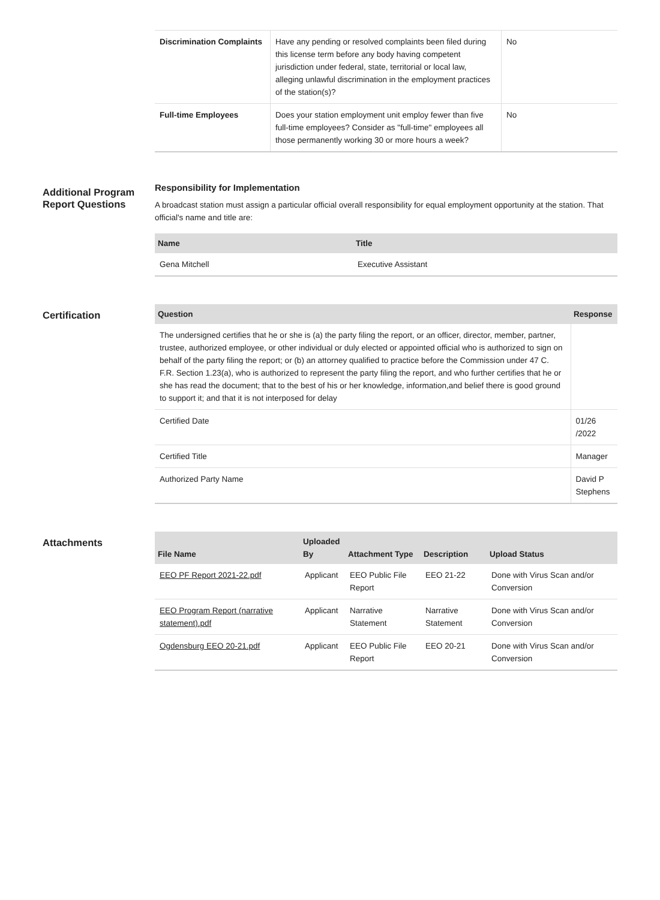| Discrimination Complaints | Have any pending or resolved complaints been filed during this license term before any body having competent jurisdiction under federal, state, territorial or local law, alleging unlawful discrimination in the employment practices of the station(s)? | No |
| Full-time Employees | Does your station employment unit employ fewer than five full-time employees? Consider as "full-time" employees all those permanently working 30 or more hours a week? | No |
Additional Program Report Questions
Responsibility for Implementation
A broadcast station must assign a particular official overall responsibility for equal employment opportunity at the station. That official's name and title are:
| Name | Title |
| --- | --- |
| Gena Mitchell | Executive Assistant |
Certification
| Question | Response |
| --- | --- |
| The undersigned certifies that he or she is (a) the party filing the report, or an officer, director, member, partner, trustee, authorized employee, or other individual or duly elected or appointed official who is authorized to sign on behalf of the party filing the report; or (b) an attorney qualified to practice before the Commission under 47 C. F.R. Section 1.23(a), who is authorized to represent the party filing the report, and who further certifies that he or she has read the document; that to the best of his or her knowledge, information,and belief there is good ground to support it; and that it is not interposed for delay | |
| Certified Date | 01/26 /2022 |
| Certified Title | Manager |
| Authorized Party Name | David P Stephens |
Attachments
| File Name | Uploaded By | Attachment Type | Description | Upload Status |
| --- | --- | --- | --- | --- |
| EEO PF Report 2021-22.pdf | Applicant | EEO Public File Report | EEO 21-22 | Done with Virus Scan and/or Conversion |
| EEO Program Report (narrative statement).pdf | Applicant | Narrative Statement | Narrative Statement | Done with Virus Scan and/or Conversion |
| Ogdensburg EEO 20-21.pdf | Applicant | EEO Public File Report | EEO 20-21 | Done with Virus Scan and/or Conversion |